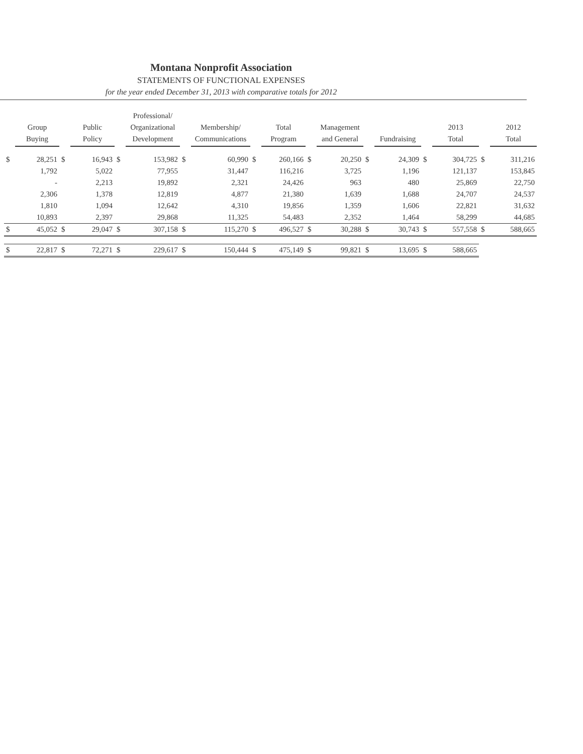Montana Nonprofit Association
STATEMENTS OF FUNCTIONAL EXPENSES
for the year ended December 31, 2013 with comparative totals for 2012
| | Group Buying | | Public Policy | | Professional/ Organizational Development | | Membership/ Communications | | Total Program | | Management and General | | Fundraising | | 2013 Total | | 2012 Total |
| --- | --- | --- | --- | --- | --- | --- | --- | --- | --- | --- | --- | --- | --- | --- | --- | --- | --- |
| $ | 28,251 | $ | 16,943 | $ | 153,982 | $ | 60,990 | $ | 260,166 | $ | 20,250 | $ | 24,309 | $ | 304,725 | $ | 311,216 |
| | 1,792 | | 5,022 | | 77,955 | | 31,447 | | 116,216 | | 3,725 | | 1,196 | | 121,137 | | 153,845 |
| | - | | 2,213 | | 19,892 | | 2,321 | | 24,426 | | 963 | | 480 | | 25,869 | | 22,750 |
| | 2,306 | | 1,378 | | 12,819 | | 4,877 | | 21,380 | | 1,639 | | 1,688 | | 24,707 | | 24,537 |
| | 1,810 | | 1,094 | | 12,642 | | 4,310 | | 19,856 | | 1,359 | | 1,606 | | 22,821 | | 31,632 |
| | 10,893 | | 2,397 | | 29,868 | | 11,325 | | 54,483 | | 2,352 | | 1,464 | | 58,299 | | 44,685 |
| $ | 45,052 | $ | 29,047 | $ | 307,158 | $ | 115,270 | $ | 496,527 | $ | 30,288 | $ | 30,743 | $ | 557,558 | $ | 588,665 |
| $ | 22,817 | $ | 72,271 | $ | 229,617 | $ | 150,444 | $ | 475,149 | $ | 99,821 | $ | 13,695 | $ | 588,665 | | |